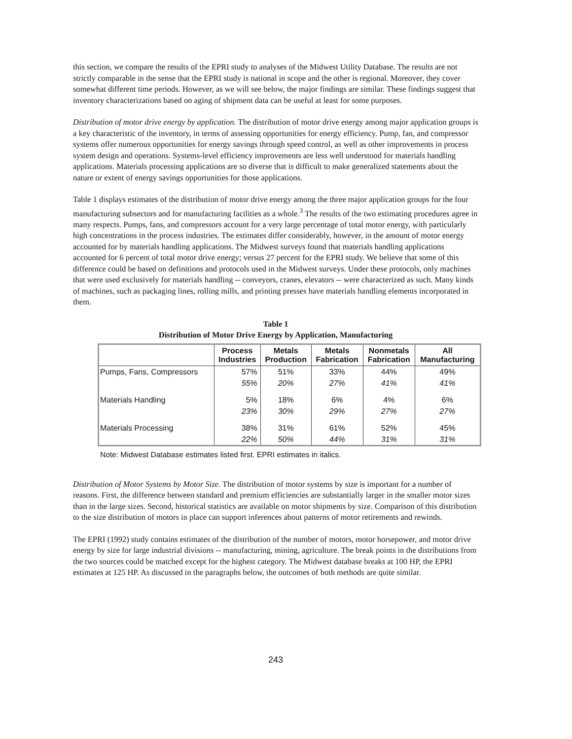this section, we compare the results of the EPRI study to analyses of the Midwest Utility Database. The results are not strictly comparable in the sense that the EPRI study is national in scope and the other is regional. Moreover, they cover somewhat different time periods. However, as we will see below, the major findings are similar. These findings suggest that inventory characterizations based on aging of shipment data can be useful at least for some purposes.
Distribution of motor drive energy by application. The distribution of motor drive energy among major application groups is a key characteristic of the inventory, in terms of assessing opportunities for energy efficiency. Pump, fan, and compressor systems offer numerous opportunities for energy savings through speed control, as well as other improvements in process system design and operations. Systems-level efficiency improvements are less well understood for materials handling applications. Materials processing applications are so diverse that is difficult to make generalized statements about the nature or extent of energy savings opportunities for those applications.
Table 1 displays estimates of the distribution of motor drive energy among the three major application groups for the four manufacturing subsectors and for manufacturing facilities as a whole.<sup>3</sup> The results of the two estimating procedures agree in many respects. Pumps, fans, and compressors account for a very large percentage of total motor energy, with particularly high concentrations in the process industries. The estimates differ considerably, however, in the amount of motor energy accounted for by materials handling applications. The Midwest surveys found that materials handling applications accounted for 6 percent of total motor drive energy; versus 27 percent for the EPRI study. We believe that some of this difference could be based on definitions and protocols used in the Midwest surveys. Under these protocols, only machines that were used exclusively for materials handling -- conveyors, cranes, elevators -- were characterized as such. Many kinds of machines, such as packaging lines, rolling mills, and printing presses have materials handling elements incorporated in them.
Table 1
Distribution of Motor Drive Energy by Application, Manufacturing
| | Process Industries | Metals Production | Metals Fabrication | Nonmetals Fabrication | All Manufacturing |
| --- | --- | --- | --- | --- | --- |
| Pumps, Fans, Compressors | 57% | 51% | 33% | 44% | 49% |
| | 55% | 20% | 27% | 41% | 41% |
| Materials Handling | 5% | 18% | 6% | 4% | 6% |
| | 23% | 30% | 29% | 27% | 27% |
| Materials Processing | 38% | 31% | 61% | 52% | 45% |
| | 22% | 50% | 44% | 31% | 31% |
Note: Midwest Database estimates listed first. EPRI estimates in italics.
Distribution of Motor Systems by Motor Size. The distribution of motor systems by size is important for a number of reasons. First, the difference between standard and premium efficiencies are substantially larger in the smaller motor sizes than in the large sizes. Second, historical statistics are available on motor shipments by size. Comparison of this distribution to the size distribution of motors in place can support inferences about patterns of motor retirements and rewinds.
The EPRI (1992) study contains estimates of the distribution of the number of motors, motor horsepower, and motor drive energy by size for large industrial divisions -- manufacturing, mining, agriculture. The break points in the distributions from the two sources could be matched except for the highest category. The Midwest database breaks at 100 HP, the EPRI estimates at 125 HP. As discussed in the paragraphs below, the outcomes of both methods are quite similar.
243